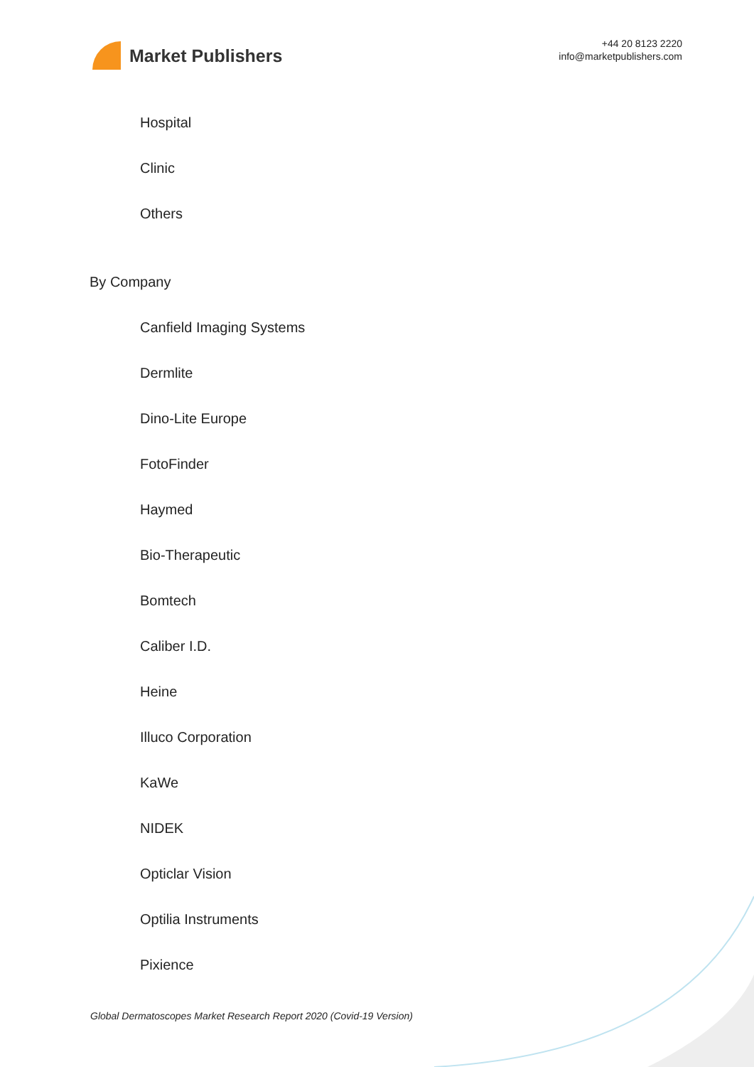Market Publishers
+44 20 8123 2220
info@marketpublishers.com
Hospital
Clinic
Others
By Company
Canfield Imaging Systems
Dermlite
Dino-Lite Europe
FotoFinder
Haymed
Bio-Therapeutic
Bomtech
Caliber I.D.
Heine
Illuco Corporation
KaWe
NIDEK
Opticlar Vision
Optilia Instruments
Pixience
Global Dermatoscopes Market Research Report 2020 (Covid-19 Version)